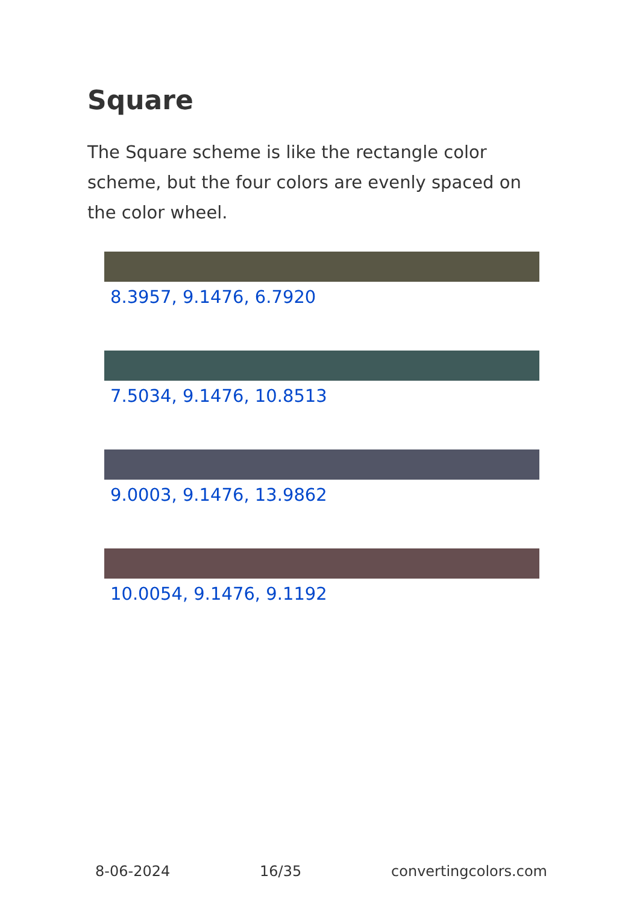Square
The Square scheme is like the rectangle color scheme, but the four colors are evenly spaced on the color wheel.
8.3957, 9.1476, 6.7920
7.5034, 9.1476, 10.8513
9.0003, 9.1476, 13.9862
10.0054, 9.1476, 9.1192
8-06-2024 16/35 convertingcolors.com